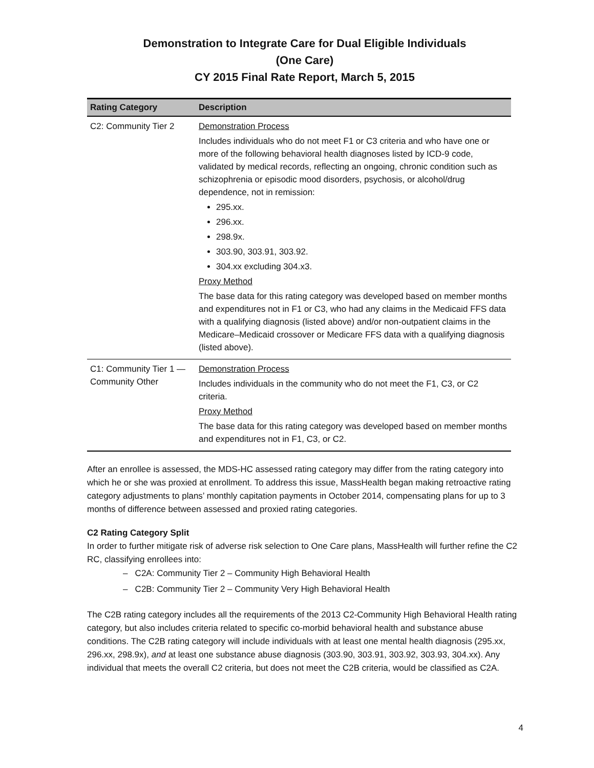Demonstration to Integrate Care for Dual Eligible Individuals
(One Care)
CY 2015 Final Rate Report, March 5, 2015
| Rating Category | Description |
| --- | --- |
| C2: Community Tier 2 | Demonstration Process Includes individuals who do not meet F1 or C3 criteria and who have one or more of the following behavioral health diagnoses listed by ICD-9 code, validated by medical records, reflecting an ongoing, chronic condition such as schizophrenia or episodic mood disorders, psychosis, or alcohol/drug dependence, not in remission: 295.xx. 296.xx. 298.9x. 303.90, 303.91, 303.92. 304.xx excluding 304.x3. Proxy Method The base data for this rating category was developed based on member months and expenditures not in F1 or C3, who had any claims in the Medicaid FFS data with a qualifying diagnosis (listed above) and/or non-outpatient claims in the Medicare–Medicaid crossover or Medicare FFS data with a qualifying diagnosis (listed above). |
| C1: Community Tier 1 — Community Other | Demonstration Process Includes individuals in the community who do not meet the F1, C3, or C2 criteria. Proxy Method The base data for this rating category was developed based on member months and expenditures not in F1, C3, or C2. |
After an enrollee is assessed, the MDS-HC assessed rating category may differ from the rating category into which he or she was proxied at enrollment. To address this issue, MassHealth began making retroactive rating category adjustments to plans’ monthly capitation payments in October 2014, compensating plans for up to 3 months of difference between assessed and proxied rating categories.
C2 Rating Category Split
In order to further mitigate risk of adverse risk selection to One Care plans, MassHealth will further refine the C2 RC, classifying enrollees into:
– C2A: Community Tier 2 – Community High Behavioral Health
– C2B: Community Tier 2 – Community Very High Behavioral Health
The C2B rating category includes all the requirements of the 2013 C2-Community High Behavioral Health rating category, but also includes criteria related to specific co-morbid behavioral health and substance abuse conditions. The C2B rating category will include individuals with at least one mental health diagnosis (295.xx, 296.xx, 298.9x), and at least one substance abuse diagnosis (303.90, 303.91, 303.92, 303.93, 304.xx). Any individual that meets the overall C2 criteria, but does not meet the C2B criteria, would be classified as C2A.
4